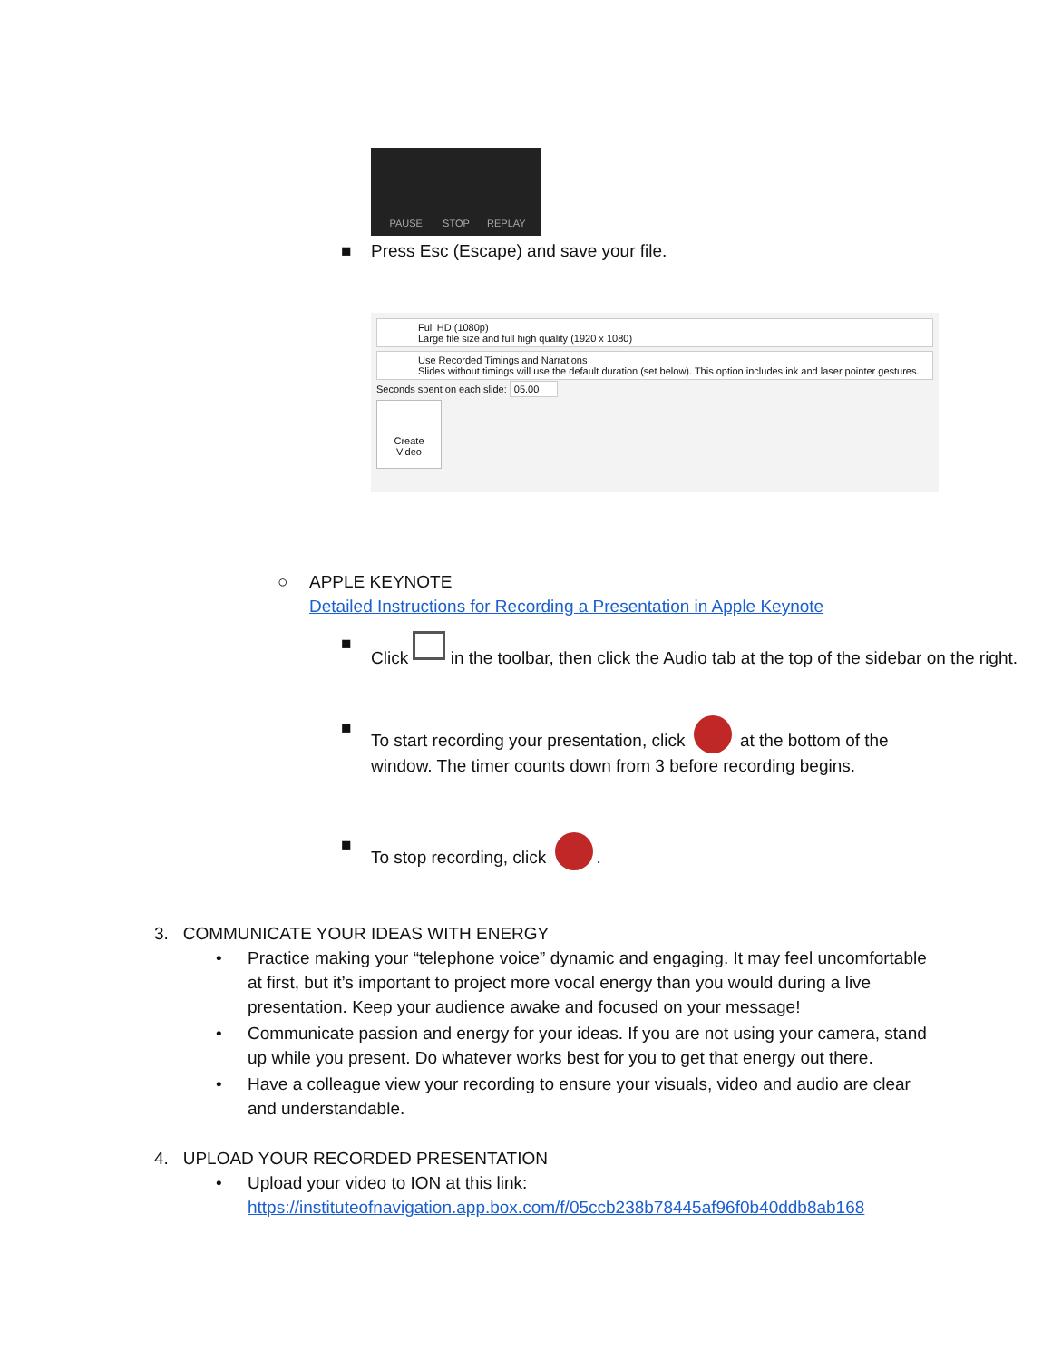PAUSE
STOP
REPLAY
■ Press Esc (Escape) and save your file.
Full HD (1080p)
Large file size and full high quality (1920 x 1080)
Use Recorded Timings and Narrations
Slides without timings will use the default duration (set below). This option includes ink and laser pointer gestures.
Seconds spent on each slide: 05.00
Create
Video
○ APPLE KEYNOTE
Detailed Instructions for Recording a Presentation in Apple Keynote
■ Click in the toolbar, then click the Audio tab at the top of the sidebar on the right.
■ To start recording your presentation, click at the bottom of the window. The timer counts down from 3 before recording begins.
■ To stop recording, click .
3. COMMUNICATE YOUR IDEAS WITH ENERGY
• Practice making your “telephone voice” dynamic and engaging. It may feel uncomfortable at first, but it’s important to project more vocal energy than you would during a live presentation. Keep your audience awake and focused on your message!
• Communicate passion and energy for your ideas. If you are not using your camera, stand up while you present. Do whatever works best for you to get that energy out there.
• Have a colleague view your recording to ensure your visuals, video and audio are clear and understandable.
4. UPLOAD YOUR RECORDED PRESENTATION
• Upload your video to ION at this link:
https://instituteofnavigation.app.box.com/f/05ccb238b78445af96f0b40ddb8ab168